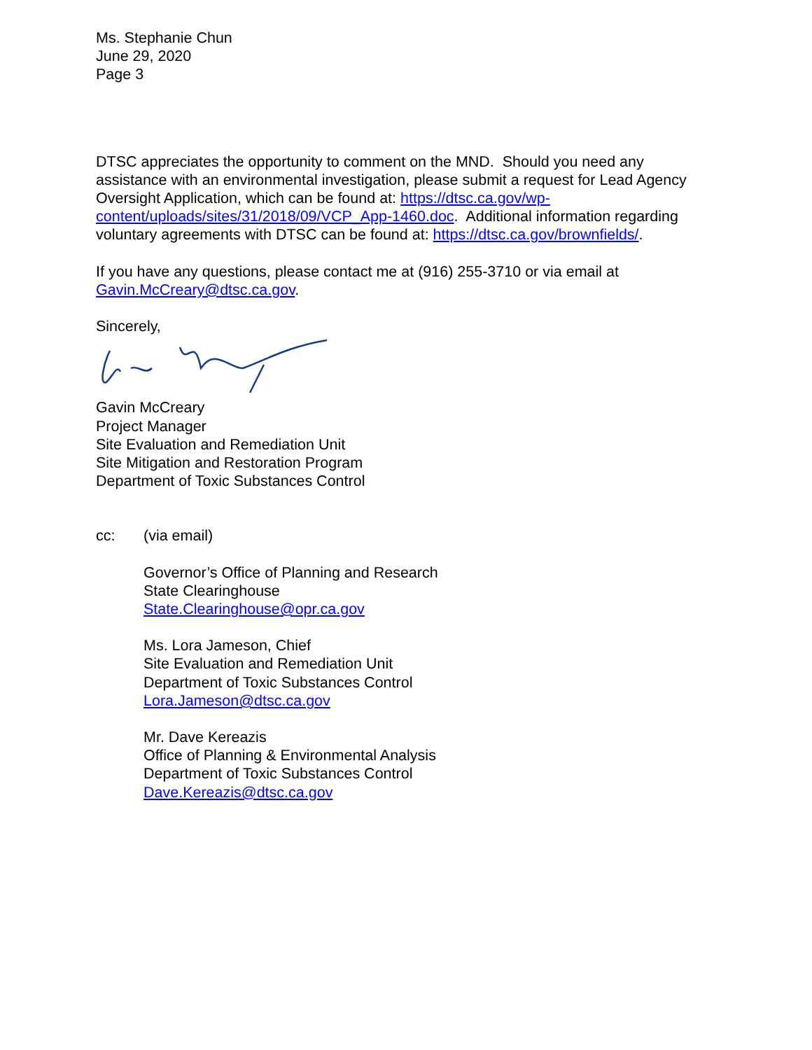Ms. Stephanie Chun
June 29, 2020
Page 3
DTSC appreciates the opportunity to comment on the MND. Should you need any assistance with an environmental investigation, please submit a request for Lead Agency Oversight Application, which can be found at: https://dtsc.ca.gov/wp-content/uploads/sites/31/2018/09/VCP_App-1460.doc. Additional information regarding voluntary agreements with DTSC can be found at: https://dtsc.ca.gov/brownfields/.
If you have any questions, please contact me at (916) 255-3710 or via email at Gavin.McCreary@dtsc.ca.gov.
Sincerely,
Gavin McCreary
Project Manager
Site Evaluation and Remediation Unit
Site Mitigation and Restoration Program
Department of Toxic Substances Control
cc: (via email)
Governor’s Office of Planning and Research
State Clearinghouse
State.Clearinghouse@opr.ca.gov
Ms. Lora Jameson, Chief
Site Evaluation and Remediation Unit
Department of Toxic Substances Control
Lora.Jameson@dtsc.ca.gov
Mr. Dave Kereazis
Office of Planning & Environmental Analysis
Department of Toxic Substances Control
Dave.Kereazis@dtsc.ca.gov